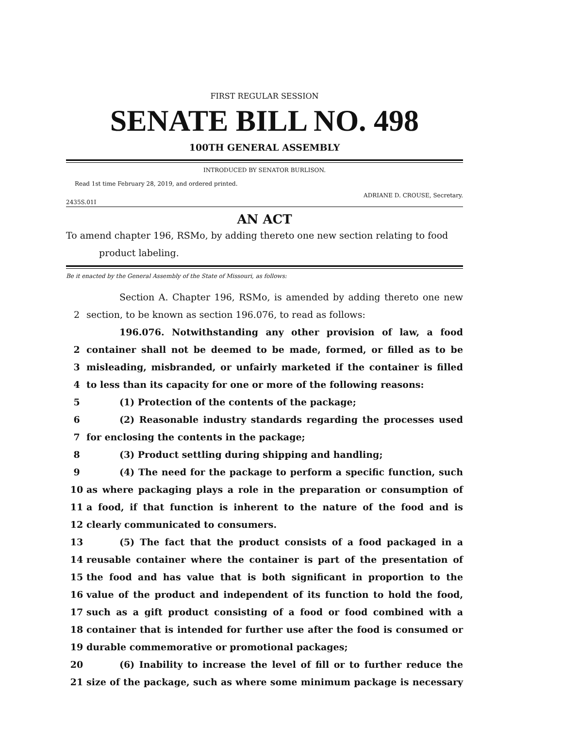FIRST REGULAR SESSION
SENATE BILL NO. 498
100TH GENERAL ASSEMBLY
INTRODUCED BY SENATOR BURLISON.
Read 1st time February 28, 2019, and ordered printed.
ADRIANE D. CROUSE, Secretary.
2435S.01I
AN ACT
To amend chapter 196, RSMo, by adding thereto one new section relating to food
product labeling.
Be it enacted by the General Assembly of the State of Missouri, as follows:
Section A. Chapter 196, RSMo, is amended by adding thereto one new
2 section, to be known as section 196.076, to read as follows:
196.076. Notwithstanding any other provision of law, a food
2 container shall not be deemed to be made, formed, or filled as to be
3 misleading, misbranded, or unfairly marketed if the container is filled
4 to less than its capacity for one or more of the following reasons:
5 (1) Protection of the contents of the package;
6 (2) Reasonable industry standards regarding the processes used
7 for enclosing the contents in the package;
8 (3) Product settling during shipping and handling;
9 (4) The need for the package to perform a specific function, such
10 as where packaging plays a role in the preparation or consumption of
11 a food, if that function is inherent to the nature of the food and is
12 clearly communicated to consumers.
13 (5) The fact that the product consists of a food packaged in a
14 reusable container where the container is part of the presentation of
15 the food and has value that is both significant in proportion to the
16 value of the product and independent of its function to hold the food,
17 such as a gift product consisting of a food or food combined with a
18 container that is intended for further use after the food is consumed or
19 durable commemorative or promotional packages;
20 (6) Inability to increase the level of fill or to further reduce the
21 size of the package, such as where some minimum package is necessary